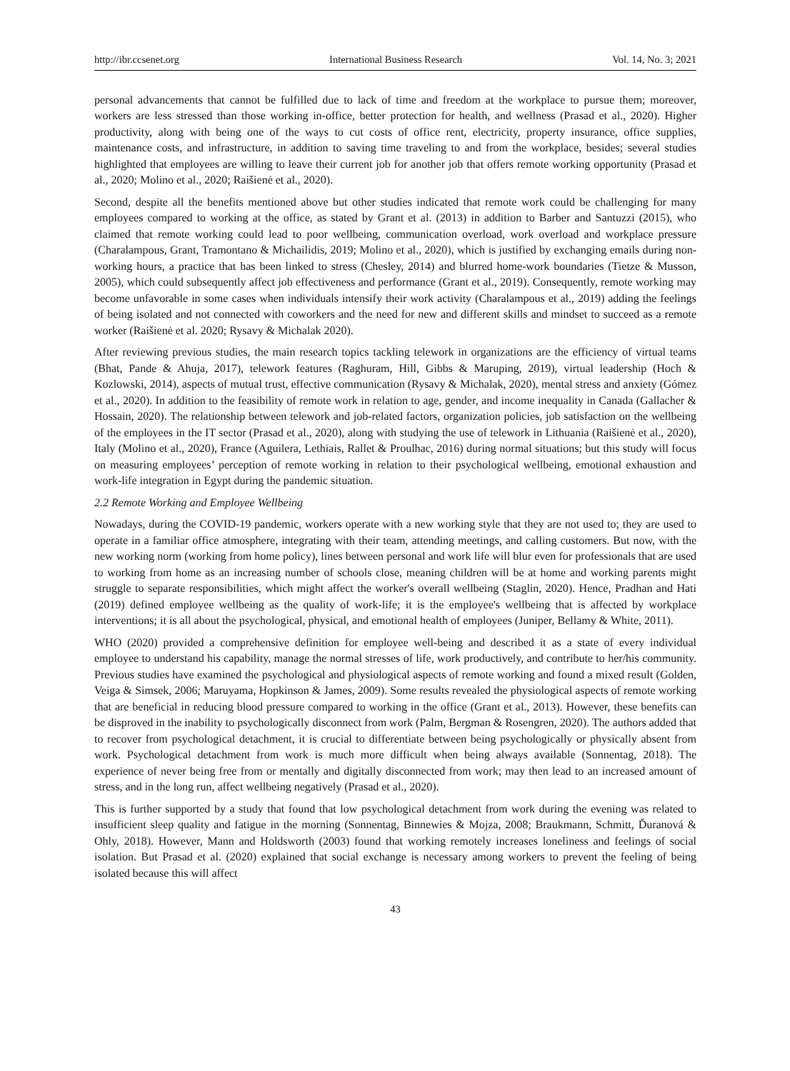http://ibr.ccsenet.org International Business Research Vol. 14, No. 3; 2021
personal advancements that cannot be fulfilled due to lack of time and freedom at the workplace to pursue them; moreover, workers are less stressed than those working in-office, better protection for health, and wellness (Prasad et al., 2020). Higher productivity, along with being one of the ways to cut costs of office rent, electricity, property insurance, office supplies, maintenance costs, and infrastructure, in addition to saving time traveling to and from the workplace, besides; several studies highlighted that employees are willing to leave their current job for another job that offers remote working opportunity (Prasad et al., 2020; Molino et al., 2020; Raišienė et al., 2020).
Second, despite all the benefits mentioned above but other studies indicated that remote work could be challenging for many employees compared to working at the office, as stated by Grant et al. (2013) in addition to Barber and Santuzzi (2015), who claimed that remote working could lead to poor wellbeing, communication overload, work overload and workplace pressure (Charalampous, Grant, Tramontano & Michailidis, 2019; Molino et al., 2020), which is justified by exchanging emails during non-working hours, a practice that has been linked to stress (Chesley, 2014) and blurred home-work boundaries (Tietze & Musson, 2005), which could subsequently affect job effectiveness and performance (Grant et al., 2019). Consequently, remote working may become unfavorable in some cases when individuals intensify their work activity (Charalampous et al., 2019) adding the feelings of being isolated and not connected with coworkers and the need for new and different skills and mindset to succeed as a remote worker (Raišienė et al. 2020; Rysavy & Michalak 2020).
After reviewing previous studies, the main research topics tackling telework in organizations are the efficiency of virtual teams (Bhat, Pande & Ahuja, 2017), telework features (Raghuram, Hill, Gibbs & Maruping, 2019), virtual leadership (Hoch & Kozlowski, 2014), aspects of mutual trust, effective communication (Rysavy & Michalak, 2020), mental stress and anxiety (Gómez et al., 2020). In addition to the feasibility of remote work in relation to age, gender, and income inequality in Canada (Gallacher & Hossain, 2020). The relationship between telework and job-related factors, organization policies, job satisfaction on the wellbeing of the employees in the IT sector (Prasad et al., 2020), along with studying the use of telework in Lithuania (Raišienė et al., 2020), Italy (Molino et al., 2020), France (Aguilera, Lethiais, Rallet & Proulhac, 2016) during normal situations; but this study will focus on measuring employees’ perception of remote working in relation to their psychological wellbeing, emotional exhaustion and work-life integration in Egypt during the pandemic situation.
2.2 Remote Working and Employee Wellbeing
Nowadays, during the COVID-19 pandemic, workers operate with a new working style that they are not used to; they are used to operate in a familiar office atmosphere, integrating with their team, attending meetings, and calling customers. But now, with the new working norm (working from home policy), lines between personal and work life will blur even for professionals that are used to working from home as an increasing number of schools close, meaning children will be at home and working parents might struggle to separate responsibilities, which might affect the worker's overall wellbeing (Staglin, 2020). Hence, Pradhan and Hati (2019) defined employee wellbeing as the quality of work-life; it is the employee's wellbeing that is affected by workplace interventions; it is all about the psychological, physical, and emotional health of employees (Juniper, Bellamy & White, 2011).
WHO (2020) provided a comprehensive definition for employee well-being and described it as a state of every individual employee to understand his capability, manage the normal stresses of life, work productively, and contribute to her/his community. Previous studies have examined the psychological and physiological aspects of remote working and found a mixed result (Golden, Veiga & Simsek, 2006; Maruyama, Hopkinson & James, 2009). Some results revealed the physiological aspects of remote working that are beneficial in reducing blood pressure compared to working in the office (Grant et al., 2013). However, these benefits can be disproved in the inability to psychologically disconnect from work (Palm, Bergman & Rosengren, 2020). The authors added that to recover from psychological detachment, it is crucial to differentiate between being psychologically or physically absent from work. Psychological detachment from work is much more difficult when being always available (Sonnentag, 2018). The experience of never being free from or mentally and digitally disconnected from work; may then lead to an increased amount of stress, and in the long run, affect wellbeing negatively (Prasad et al., 2020).
This is further supported by a study that found that low psychological detachment from work during the evening was related to insufficient sleep quality and fatigue in the morning (Sonnentag, Binnewies & Mojza, 2008; Braukmann, Schmitt, Ďuranová & Ohly, 2018). However, Mann and Holdsworth (2003) found that working remotely increases loneliness and feelings of social isolation. But Prasad et al. (2020) explained that social exchange is necessary among workers to prevent the feeling of being isolated because this will affect
43